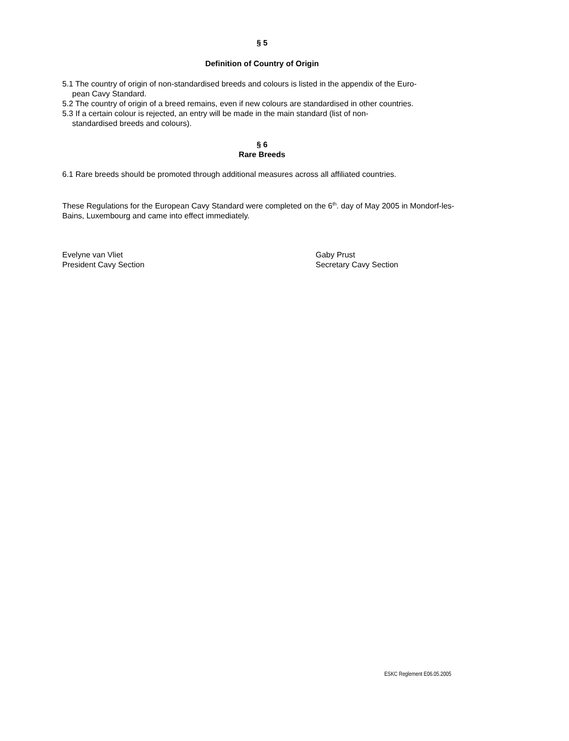§ 5
Definition of Country of Origin
5.1 The country of origin of non-standardised breeds and colours is listed in the appendix of the Euro-
pean Cavy Standard.
5.2 The country of origin of a breed remains, even if new colours are standardised in other countries.
5.3 If a certain colour is rejected, an entry will be made in the main standard (list of non-
standardised breeds and colours).
§ 6
Rare Breeds
6.1 Rare breeds should be promoted through additional measures across all affiliated countries.
These Regulations for the European Cavy Standard were completed on the 6<sup>th</sup>. day of May 2005 in Mondorf-les-Bains, Luxembourg and came into effect immediately.
Evelyne van Vliet
President Cavy Section
Gaby Prust
Secretary Cavy Section
ESKC Reglement E06.05.2005